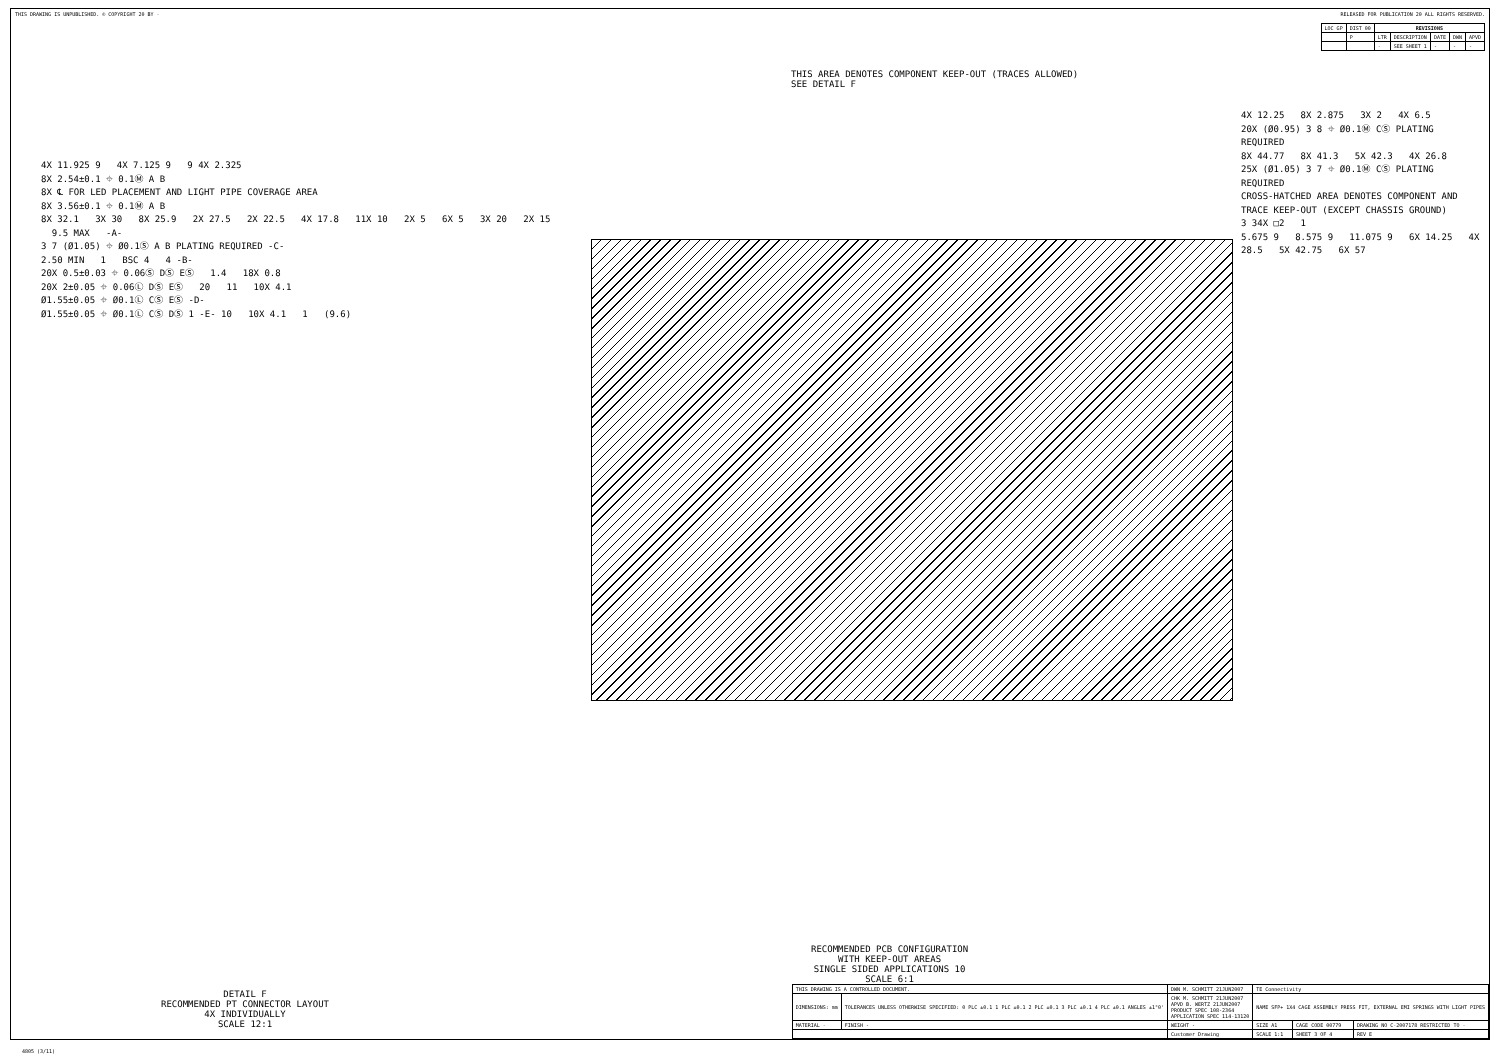THIS DRAWING IS UNPUBLISHED. © COPYRIGHT 20 BY - RELEASED FOR PUBLICATION 20 ALL RIGHTS RESERVED.
| LOC GP | DIST 00 | REVISIONS | | | | |
| | P | LTR | DESCRIPTION | DATE | DWN | APVD |
| | | - | SEE SHEET 1 | - | - | - |
THIS AREA DENOTES COMPONENT KEEP-OUT (TRACES ALLOWED)
SEE DETAIL F
4X 11.925 9 4X 7.125 9 9 4X 2.325
8X 2.54±0.1 ⌖ 0.1Ⓜ A B
8X ℄ FOR LED PLACEMENT AND LIGHT PIPE COVERAGE AREA
8X 3.56±0.1 ⌖ 0.1Ⓜ A B
8X 32.1 3X 30 8X 25.9 2X 27.5 2X 22.5 4X 17.8 11X 10 2X 5 6X 5 3X 20 2X 15 9.5 MAX -A-
3 7 (Ø1.05) ⌖ Ø0.1Ⓢ A B PLATING REQUIRED -C-
2.50 MIN 1 BSC 4 4 -B-
20X 0.5±0.03 ⌖ 0.06Ⓢ DⓈ EⓈ 1.4 18X 0.8
20X 2±0.05 ⌖ 0.06Ⓛ DⓈ EⓈ 20 11 10X 4.1
Ø1.55±0.05 ⌖ Ø0.1Ⓛ CⓈ EⓈ -D-
Ø1.55±0.05 ⌖ Ø0.1Ⓛ CⓈ DⓈ 1 -E- 10 10X 4.1 1 (9.6)
4X 12.25 8X 2.875 3X 2 4X 6.5
20X (Ø0.95) 3 8 ⌖ Ø0.1Ⓜ CⓈ PLATING REQUIRED
8X 44.77 8X 41.3 5X 42.3 4X 26.8
25X (Ø1.05) 3 7 ⌖ Ø0.1Ⓜ CⓈ PLATING REQUIRED
CROSS-HATCHED AREA DENOTES COMPONENT AND TRACE KEEP-OUT (EXCEPT CHASSIS GROUND)
3 34X □2 1
5.675 9 8.575 9 11.075 9 6X 14.25 4X 28.5 5X 42.75 6X 57
RECOMMENDED PCB CONFIGURATION
WITH KEEP-OUT AREAS
SINGLE SIDED APPLICATIONS 10
SCALE 6:1
DETAIL F
RECOMMENDED PT CONNECTOR LAYOUT
4X INDIVIDUALLY
SCALE 12:1
| THIS DRAWING IS A CONTROLLED DOCUMENT. | | DWN M. SCHMITT 21JUN2007 | TE Connectivity | | |
| DIMENSIONS: mm | TOLERANCES UNLESS OTHERWISE SPECIFIED: 0 PLC ±0.1 1 PLC ±0.1 2 PLC ±0.1 3 PLC ±0.1 4 PLC ±0.1 ANGLES ±1°0' | CHK M. SCHMITT 21JUN2007 APVD B. WERTZ 21JUN2007 PRODUCT SPEC 108-2364 APPLICATION SPEC 114-13120 | NAME SFP+ 1X4 CAGE ASSEMBLY PRESS FIT, EXTERNAL EMI SPRINGS WITH LIGHT PIPES | | |
| MATERIAL - | FINISH - | WEIGHT - | SIZE A1 | CAGE CODE 00779 | DRAWING NO C-2007178 RESTRICTED TO - |
| | | Customer Drawing | SCALE 1:1 | SHEET 3 OF 4 | REV E |
4805 (3/11)